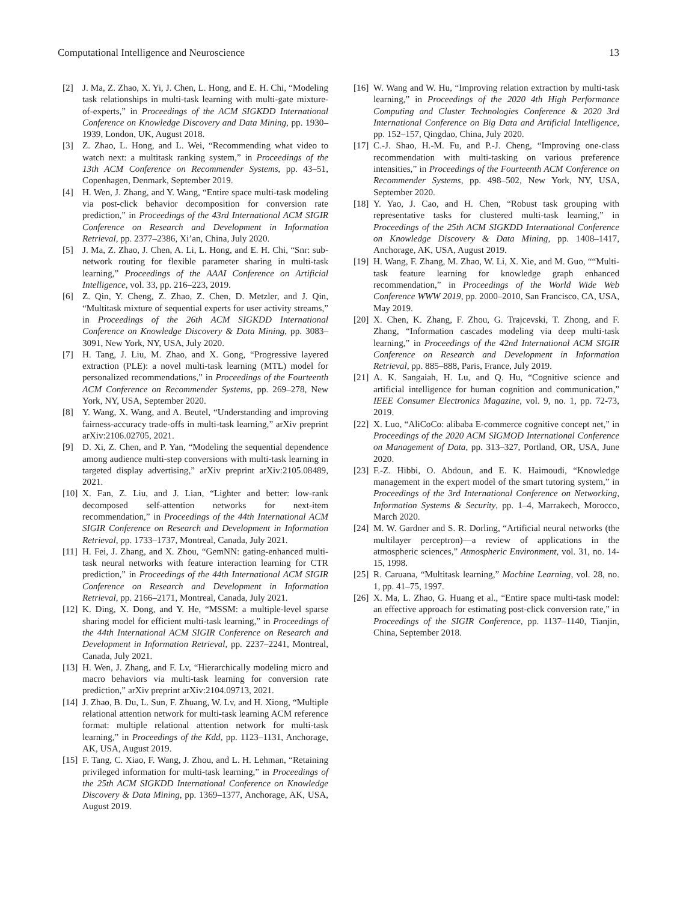Computational Intelligence and Neuroscience 13
[2] J. Ma, Z. Zhao, X. Yi, J. Chen, L. Hong, and E. H. Chi, “Modeling task relationships in multi-task learning with multi-gate mixture-of-experts,” in Proceedings of the ACM SIGKDD International Conference on Knowledge Discovery and Data Mining, pp. 1930–1939, London, UK, August 2018.
[3] Z. Zhao, L. Hong, and L. Wei, “Recommending what video to watch next: a multitask ranking system,” in Proceedings of the 13th ACM Conference on Recommender Systems, pp. 43–51, Copenhagen, Denmark, September 2019.
[4] H. Wen, J. Zhang, and Y. Wang, “Entire space multi-task modeling via post-click behavior decomposition for conversion rate prediction,” in Proceedings of the 43rd International ACM SIGIR Conference on Research and Development in Information Retrieval, pp. 2377–2386, Xi’an, China, July 2020.
[5] J. Ma, Z. Zhao, J. Chen, A. Li, L. Hong, and E. H. Chi, “Snr: sub-network routing for flexible parameter sharing in multi-task learning,” Proceedings of the AAAI Conference on Artificial Intelligence, vol. 33, pp. 216–223, 2019.
[6] Z. Qin, Y. Cheng, Z. Zhao, Z. Chen, D. Metzler, and J. Qin, “Multitask mixture of sequential experts for user activity streams,” in Proceedings of the 26th ACM SIGKDD International Conference on Knowledge Discovery & Data Mining, pp. 3083–3091, New York, NY, USA, July 2020.
[7] H. Tang, J. Liu, M. Zhao, and X. Gong, “Progressive layered extraction (PLE): a novel multi-task learning (MTL) model for personalized recommendations,” in Proceedings of the Fourteenth ACM Conference on Recommender Systems, pp. 269–278, New York, NY, USA, September 2020.
[8] Y. Wang, X. Wang, and A. Beutel, “Understanding and improving fairness-accuracy trade-offs in multi-task learning,” arXiv preprint arXiv:2106.02705, 2021.
[9] D. Xi, Z. Chen, and P. Yan, “Modeling the sequential dependence among audience multi-step conversions with multi-task learning in targeted display advertising,” arXiv preprint arXiv:2105.08489, 2021.
[10] X. Fan, Z. Liu, and J. Lian, “Lighter and better: low-rank decomposed self-attention networks for next-item recommendation,” in Proceedings of the 44th International ACM SIGIR Conference on Research and Development in Information Retrieval, pp. 1733–1737, Montreal, Canada, July 2021.
[11] H. Fei, J. Zhang, and X. Zhou, “GemNN: gating-enhanced multi-task neural networks with feature interaction learning for CTR prediction,” in Proceedings of the 44th International ACM SIGIR Conference on Research and Development in Information Retrieval, pp. 2166–2171, Montreal, Canada, July 2021.
[12] K. Ding, X. Dong, and Y. He, “MSSM: a multiple-level sparse sharing model for efficient multi-task learning,” in Proceedings of the 44th International ACM SIGIR Conference on Research and Development in Information Retrieval, pp. 2237–2241, Montreal, Canada, July 2021.
[13] H. Wen, J. Zhang, and F. Lv, “Hierarchically modeling micro and macro behaviors via multi-task learning for conversion rate prediction,” arXiv preprint arXiv:2104.09713, 2021.
[14] J. Zhao, B. Du, L. Sun, F. Zhuang, W. Lv, and H. Xiong, “Multiple relational attention network for multi-task learning ACM reference format: multiple relational attention network for multi-task learning,” in Proceedings of the Kdd, pp. 1123–1131, Anchorage, AK, USA, August 2019.
[15] F. Tang, C. Xiao, F. Wang, J. Zhou, and L. H. Lehman, “Retaining privileged information for multi-task learning,” in Proceedings of the 25th ACM SIGKDD International Conference on Knowledge Discovery & Data Mining, pp. 1369–1377, Anchorage, AK, USA, August 2019.
[16] W. Wang and W. Hu, “Improving relation extraction by multi-task learning,” in Proceedings of the 2020 4th High Performance Computing and Cluster Technologies Conference & 2020 3rd International Conference on Big Data and Artificial Intelligence, pp. 152–157, Qingdao, China, July 2020.
[17] C.-J. Shao, H.-M. Fu, and P.-J. Cheng, “Improving one-class recommendation with multi-tasking on various preference intensities,” in Proceedings of the Fourteenth ACM Conference on Recommender Systems, pp. 498–502, New York, NY, USA, September 2020.
[18] Y. Yao, J. Cao, and H. Chen, “Robust task grouping with representative tasks for clustered multi-task learning,” in Proceedings of the 25th ACM SIGKDD International Conference on Knowledge Discovery & Data Mining, pp. 1408–1417, Anchorage, AK, USA, August 2019.
[19] H. Wang, F. Zhang, M. Zhao, W. Li, X. Xie, and M. Guo, ““Multi-task feature learning for knowledge graph enhanced recommendation,” in Proceedings of the World Wide Web Conference WWW 2019, pp. 2000–2010, San Francisco, CA, USA, May 2019.
[20] X. Chen, K. Zhang, F. Zhou, G. Trajcevski, T. Zhong, and F. Zhang, “Information cascades modeling via deep multi-task learning,” in Proceedings of the 42nd International ACM SIGIR Conference on Research and Development in Information Retrieval, pp. 885–888, Paris, France, July 2019.
[21] A. K. Sangaiah, H. Lu, and Q. Hu, “Cognitive science and artificial intelligence for human cognition and communication,” IEEE Consumer Electronics Magazine, vol. 9, no. 1, pp. 72-73, 2019.
[22] X. Luo, “AliCoCo: alibaba E-commerce cognitive concept net,” in Proceedings of the 2020 ACM SIGMOD International Conference on Management of Data, pp. 313–327, Portland, OR, USA, June 2020.
[23] F.-Z. Hibbi, O. Abdoun, and E. K. Haimoudi, “Knowledge management in the expert model of the smart tutoring system,” in Proceedings of the 3rd International Conference on Networking, Information Systems & Security, pp. 1–4, Marrakech, Morocco, March 2020.
[24] M. W. Gardner and S. R. Dorling, “Artificial neural networks (the multilayer perceptron)—a review of applications in the atmospheric sciences,” Atmospheric Environment, vol. 31, no. 14-15, 1998.
[25] R. Caruana, “Multitask learning,” Machine Learning, vol. 28, no. 1, pp. 41–75, 1997.
[26] X. Ma, L. Zhao, G. Huang et al., “Entire space multi-task model: an effective approach for estimating post-click conversion rate,” in Proceedings of the SIGIR Conference, pp. 1137–1140, Tianjin, China, September 2018.